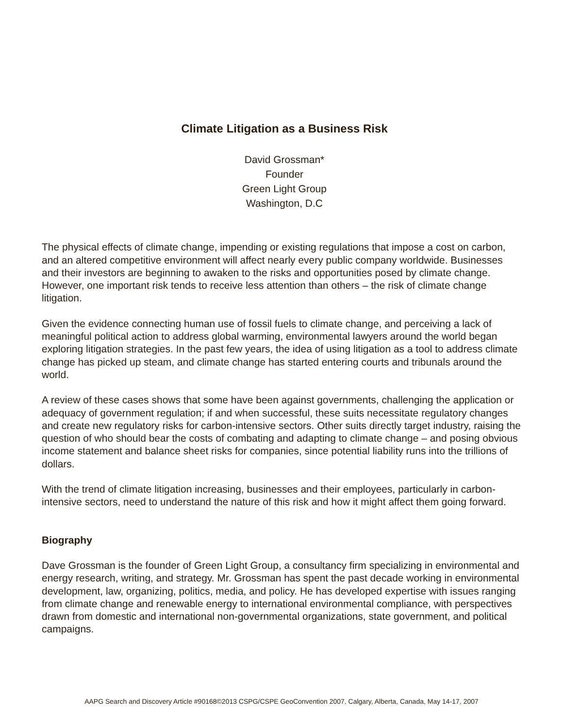Climate Litigation as a Business Risk
David Grossman*
Founder
Green Light Group
Washington, D.C
The physical effects of climate change, impending or existing regulations that impose a cost on carbon, and an altered competitive environment will affect nearly every public company worldwide. Businesses and their investors are beginning to awaken to the risks and opportunities posed by climate change. However, one important risk tends to receive less attention than others – the risk of climate change litigation.
Given the evidence connecting human use of fossil fuels to climate change, and perceiving a lack of meaningful political action to address global warming, environmental lawyers around the world began exploring litigation strategies. In the past few years, the idea of using litigation as a tool to address climate change has picked up steam, and climate change has started entering courts and tribunals around the world.
A review of these cases shows that some have been against governments, challenging the application or adequacy of government regulation; if and when successful, these suits necessitate regulatory changes and create new regulatory risks for carbon-intensive sectors. Other suits directly target industry, raising the question of who should bear the costs of combating and adapting to climate change – and posing obvious income statement and balance sheet risks for companies, since potential liability runs into the trillions of dollars.
With the trend of climate litigation increasing, businesses and their employees, particularly in carbon-intensive sectors, need to understand the nature of this risk and how it might affect them going forward.
Biography
Dave Grossman is the founder of Green Light Group, a consultancy firm specializing in environmental and energy research, writing, and strategy. Mr. Grossman has spent the past decade working in environmental development, law, organizing, politics, media, and policy. He has developed expertise with issues ranging from climate change and renewable energy to international environmental compliance, with perspectives drawn from domestic and international non-governmental organizations, state government, and political campaigns.
AAPG Search and Discovery Article #90168©2013 CSPG/CSPE GeoConvention 2007, Calgary, Alberta, Canada, May 14-17, 2007